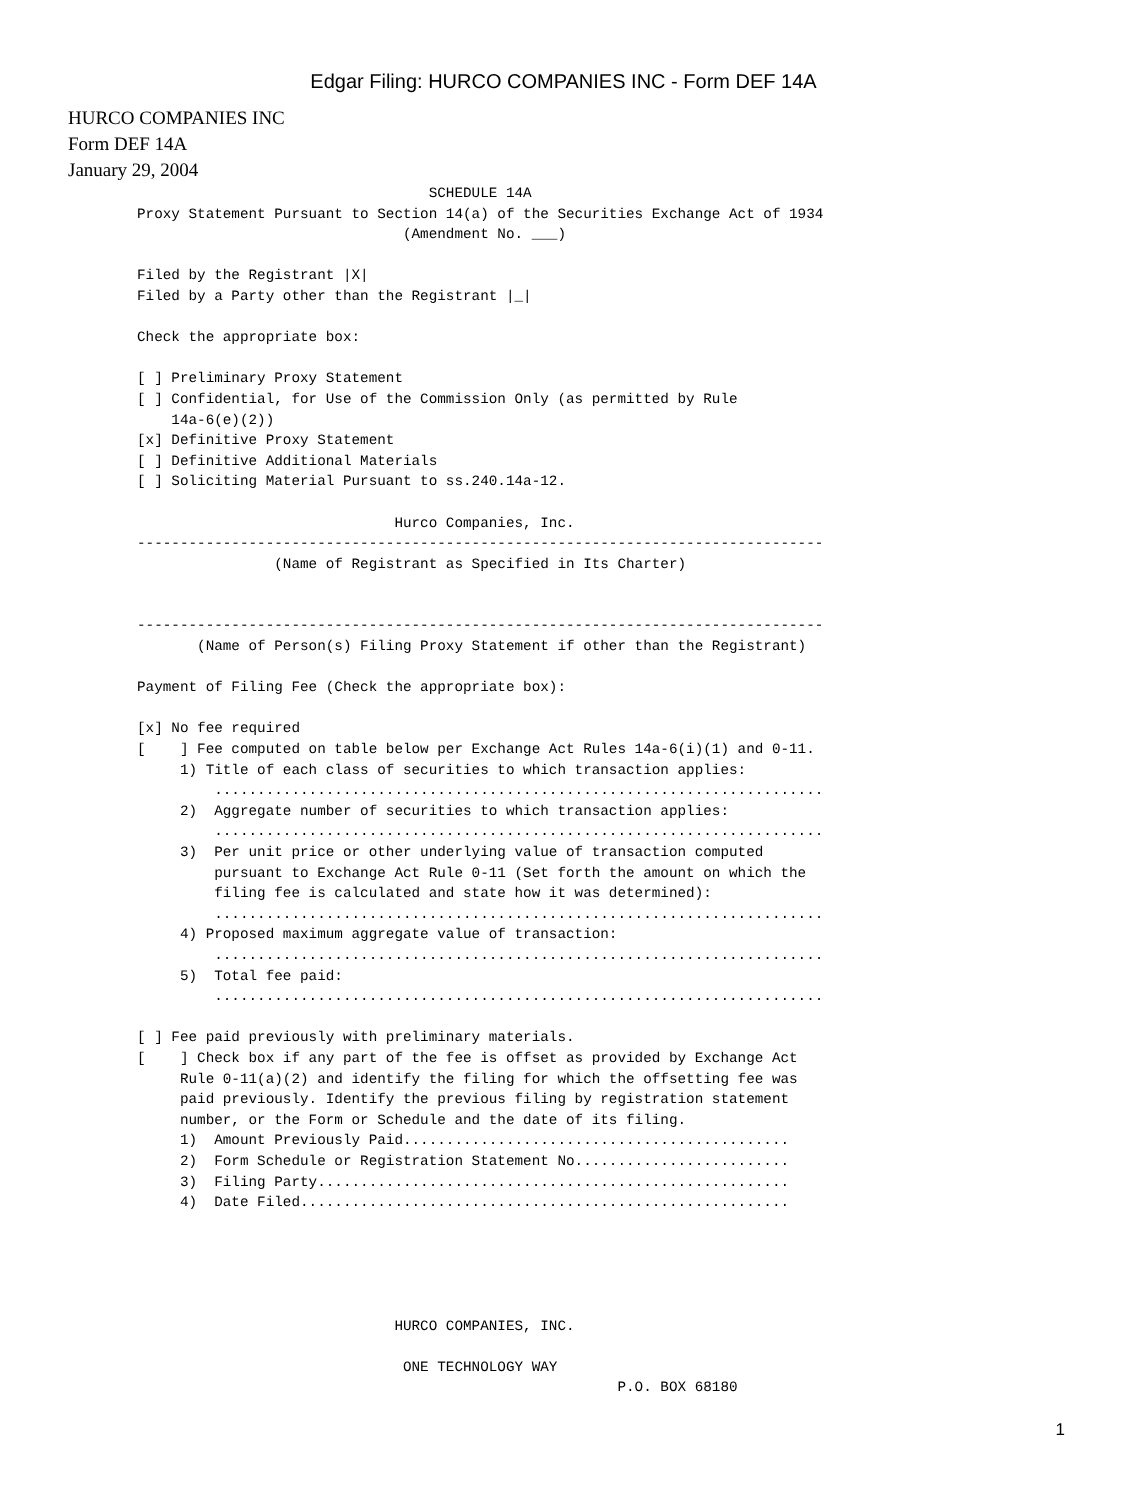Edgar Filing: HURCO COMPANIES INC - Form DEF 14A
HURCO COMPANIES INC
Form DEF 14A
January 29, 2004
                                  SCHEDULE 14A
Proxy Statement Pursuant to Section 14(a) of the Securities Exchange Act of 1934
                               (Amendment No. ___)

Filed by the Registrant |X|
Filed by a Party other than the Registrant |_|

Check the appropriate box:

[ ] Preliminary Proxy Statement
[ ] Confidential, for Use of the Commission Only (as permitted by Rule
    14a-6(e)(2))
[x] Definitive Proxy Statement
[ ] Definitive Additional Materials
[ ] Soliciting Material Pursuant to ss.240.14a-12.

                              Hurco Companies, Inc.
--------------------------------------------------------------------------------
                (Name of Registrant as Specified in Its Charter)


--------------------------------------------------------------------------------
       (Name of Person(s) Filing Proxy Statement if other than the Registrant)

Payment of Filing Fee (Check the appropriate box):

[x] No fee required
[    ] Fee computed on table below per Exchange Act Rules 14a-6(i)(1) and 0-11.
     1) Title of each class of securities to which transaction applies:
         .......................................................................
     2)  Aggregate number of securities to which transaction applies:
         .......................................................................
     3)  Per unit price or other underlying value of transaction computed
         pursuant to Exchange Act Rule 0-11 (Set forth the amount on which the
         filing fee is calculated and state how it was determined):
         .......................................................................
     4) Proposed maximum aggregate value of transaction:
         .......................................................................
     5)  Total fee paid:
         .......................................................................

[ ] Fee paid previously with preliminary materials.
[    ] Check box if any part of the fee is offset as provided by Exchange Act
     Rule 0-11(a)(2) and identify the filing for which the offsetting fee was
     paid previously. Identify the previous filing by registration statement
     number, or the Form or Schedule and the date of its filing.
     1)  Amount Previously Paid.............................................
     2)  Form Schedule or Registration Statement No.........................
     3)  Filing Party.......................................................
     4)  Date Filed.........................................................





                              HURCO COMPANIES, INC.

                               ONE TECHNOLOGY WAY
                                                        P.O. BOX 68180
1